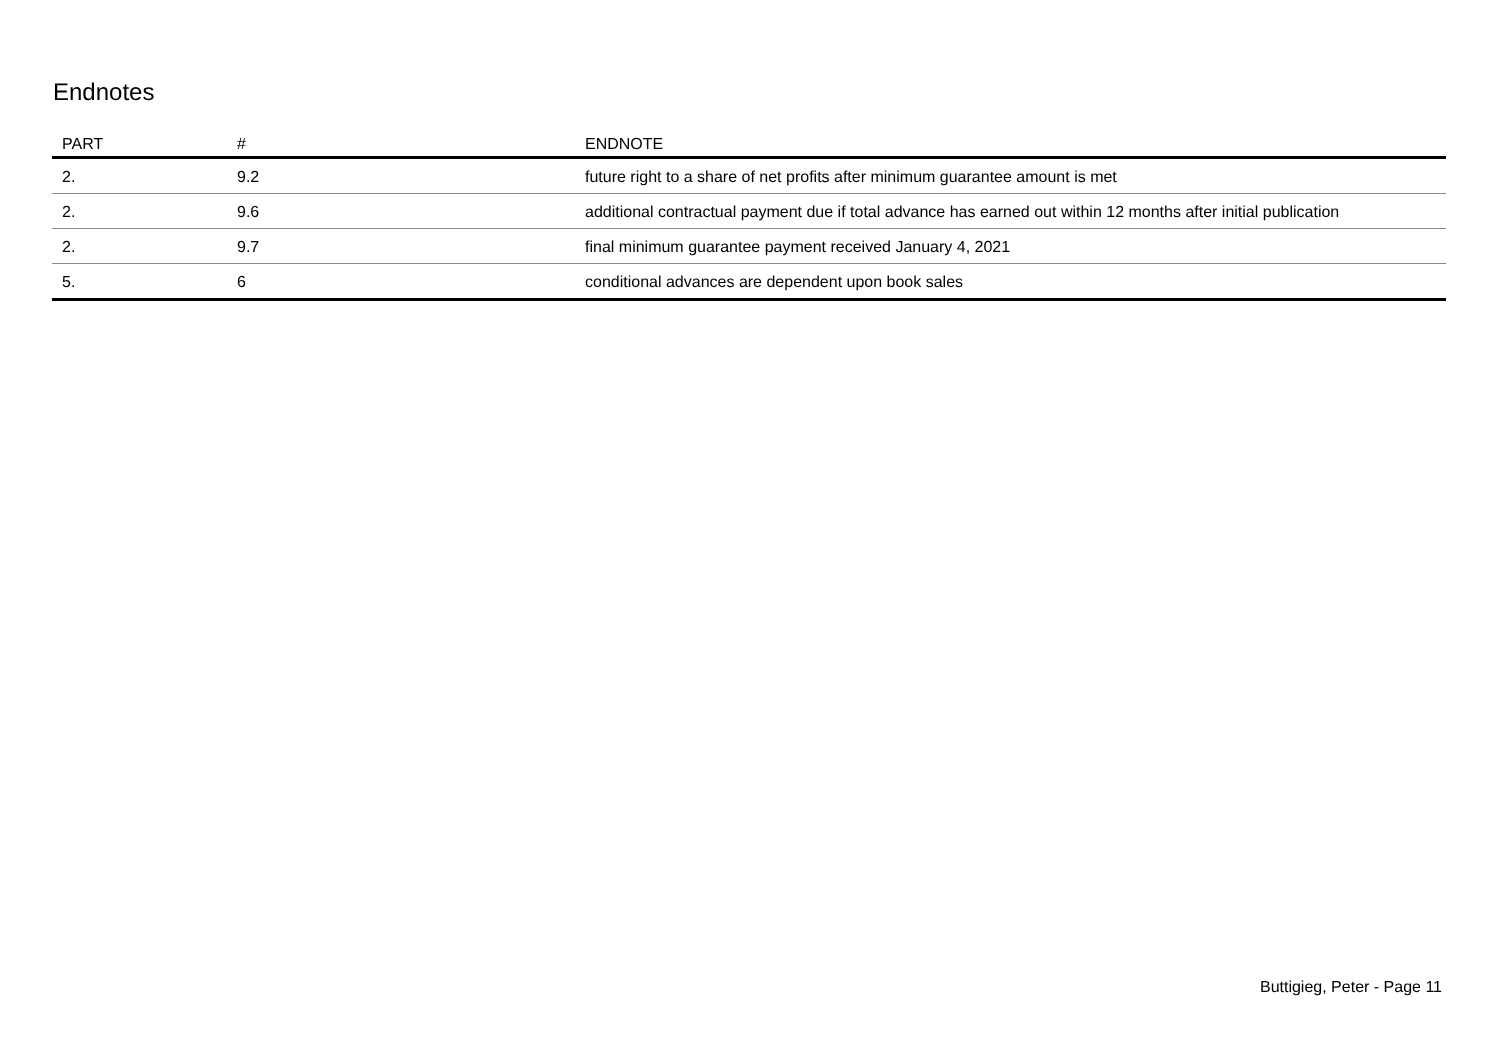Endnotes
| PART | # | ENDNOTE |
| --- | --- | --- |
| 2. | 9.2 | future right to a share of net profits after minimum guarantee amount is met |
| 2. | 9.6 | additional contractual payment due if total advance has earned out within 12 months after initial publication |
| 2. | 9.7 | final minimum guarantee payment received January 4, 2021 |
| 5. | 6 | conditional advances are dependent upon book sales |
Buttigieg, Peter - Page 11